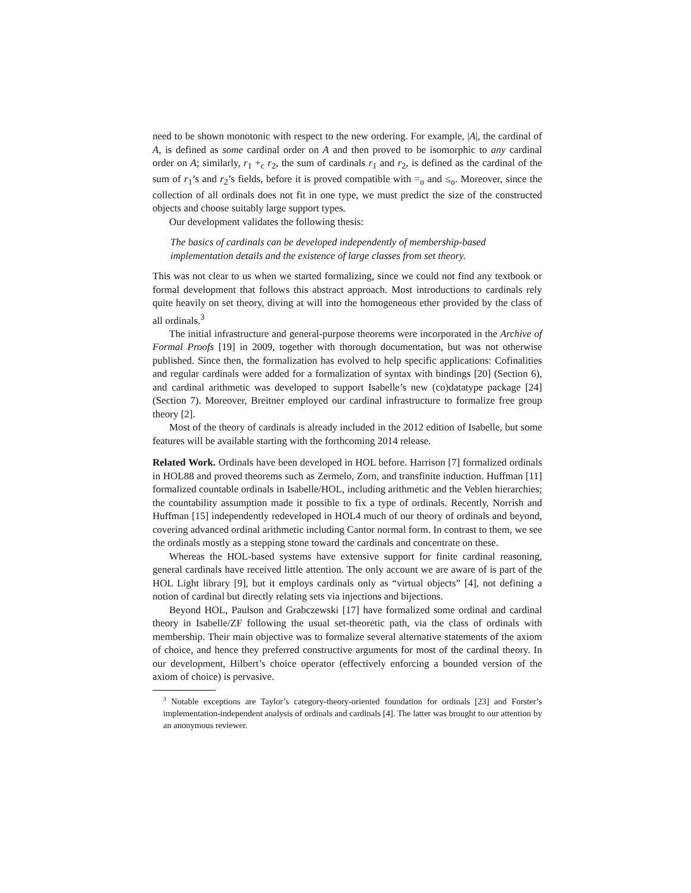need to be shown monotonic with respect to the new ordering. For example, |A|, the cardinal of A, is defined as some cardinal order on A and then proved to be isomorphic to any cardinal order on A; similarly, r<sub>1</sub> +<sub>c</sub> r<sub>2</sub>, the sum of cardinals r<sub>1</sub> and r<sub>2</sub>, is defined as the cardinal of the sum of r<sub>1</sub>’s and r<sub>2</sub>’s fields, before it is proved compatible with =<sub>o</sub> and ≤<sub>o</sub>. Moreover, since the collection of all ordinals does not fit in one type, we must predict the size of the constructed objects and choose suitably large support types.
Our development validates the following thesis:
The basics of cardinals can be developed independently of membership-based implementation details and the existence of large classes from set theory.
This was not clear to us when we started formalizing, since we could not find any textbook or formal development that follows this abstract approach. Most introductions to cardinals rely quite heavily on set theory, diving at will into the homogeneous ether provided by the class of all ordinals.<sup>3</sup>
The initial infrastructure and general-purpose theorems were incorporated in the Archive of Formal Proofs [19] in 2009, together with thorough documentation, but was not otherwise published. Since then, the formalization has evolved to help specific applications: Cofinalities and regular cardinals were added for a formalization of syntax with bindings [20] (Section 6), and cardinal arithmetic was developed to support Isabelle’s new (co)datatype package [24] (Section 7). Moreover, Breitner employed our cardinal infrastructure to formalize free group theory [2].
Most of the theory of cardinals is already included in the 2012 edition of Isabelle, but some features will be available starting with the forthcoming 2014 release.
Related Work. Ordinals have been developed in HOL before. Harrison [7] formalized ordinals in HOL88 and proved theorems such as Zermelo, Zorn, and transfinite induction. Huffman [11] formalized countable ordinals in Isabelle/HOL, including arithmetic and the Veblen hierarchies; the countability assumption made it possible to fix a type of ordinals. Recently, Norrish and Huffman [15] independently redeveloped in HOL4 much of our theory of ordinals and beyond, covering advanced ordinal arithmetic including Cantor normal form. In contrast to them, we see the ordinals mostly as a stepping stone toward the cardinals and concentrate on these.
Whereas the HOL-based systems have extensive support for finite cardinal reasoning, general cardinals have received little attention. The only account we are aware of is part of the HOL Light library [9], but it employs cardinals only as “virtual objects” [4], not defining a notion of cardinal but directly relating sets via injections and bijections.
Beyond HOL, Paulson and Grabczewski [17] have formalized some ordinal and cardinal theory in Isabelle/ZF following the usual set-theoretic path, via the class of ordinals with membership. Their main objective was to formalize several alternative statements of the axiom of choice, and hence they preferred constructive arguments for most of the cardinal theory. In our development, Hilbert’s choice operator (effectively enforcing a bounded version of the axiom of choice) is pervasive.
<sup>3</sup> Notable exceptions are Taylor’s category-theory-oriented foundation for ordinals [23] and Forster’s implementation-independent analysis of ordinals and cardinals [4]. The latter was brought to our attention by an anonymous reviewer.